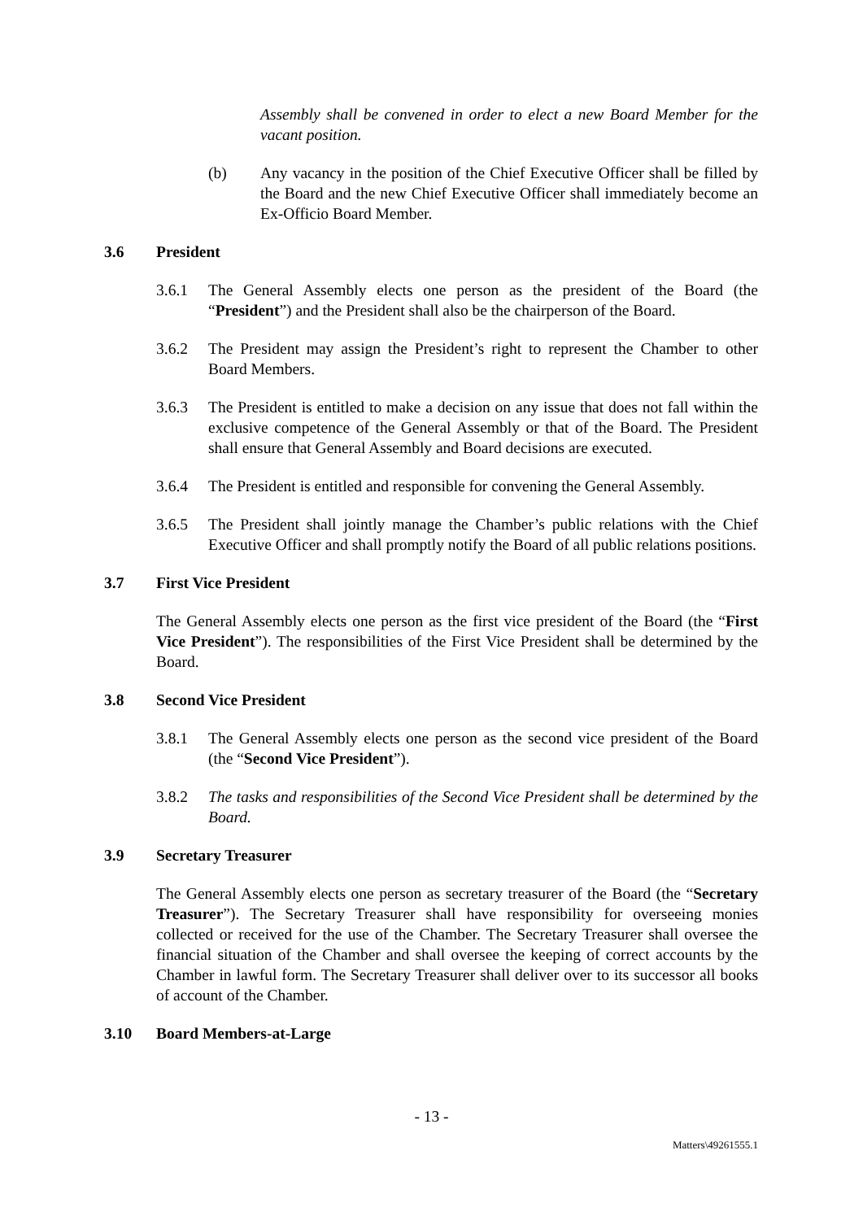Assembly shall be convened in order to elect a new Board Member for the vacant position.
(b) Any vacancy in the position of the Chief Executive Officer shall be filled by the Board and the new Chief Executive Officer shall immediately become an Ex-Officio Board Member.
3.6 President
3.6.1 The General Assembly elects one person as the president of the Board (the “President”) and the President shall also be the chairperson of the Board.
3.6.2 The President may assign the President’s right to represent the Chamber to other Board Members.
3.6.3 The President is entitled to make a decision on any issue that does not fall within the exclusive competence of the General Assembly or that of the Board. The President shall ensure that General Assembly and Board decisions are executed.
3.6.4 The President is entitled and responsible for convening the General Assembly.
3.6.5 The President shall jointly manage the Chamber’s public relations with the Chief Executive Officer and shall promptly notify the Board of all public relations positions.
3.7 First Vice President
The General Assembly elects one person as the first vice president of the Board (the “First Vice President”). The responsibilities of the First Vice President shall be determined by the Board.
3.8 Second Vice President
3.8.1 The General Assembly elects one person as the second vice president of the Board (the “Second Vice President”).
3.8.2 The tasks and responsibilities of the Second Vice President shall be determined by the Board.
3.9 Secretary Treasurer
The General Assembly elects one person as secretary treasurer of the Board (the “Secretary Treasurer”). The Secretary Treasurer shall have responsibility for overseeing monies collected or received for the use of the Chamber. The Secretary Treasurer shall oversee the financial situation of the Chamber and shall oversee the keeping of correct accounts by the Chamber in lawful form. The Secretary Treasurer shall deliver over to its successor all books of account of the Chamber.
3.10 Board Members-at-Large
- 13 -
Matters\49261555.1